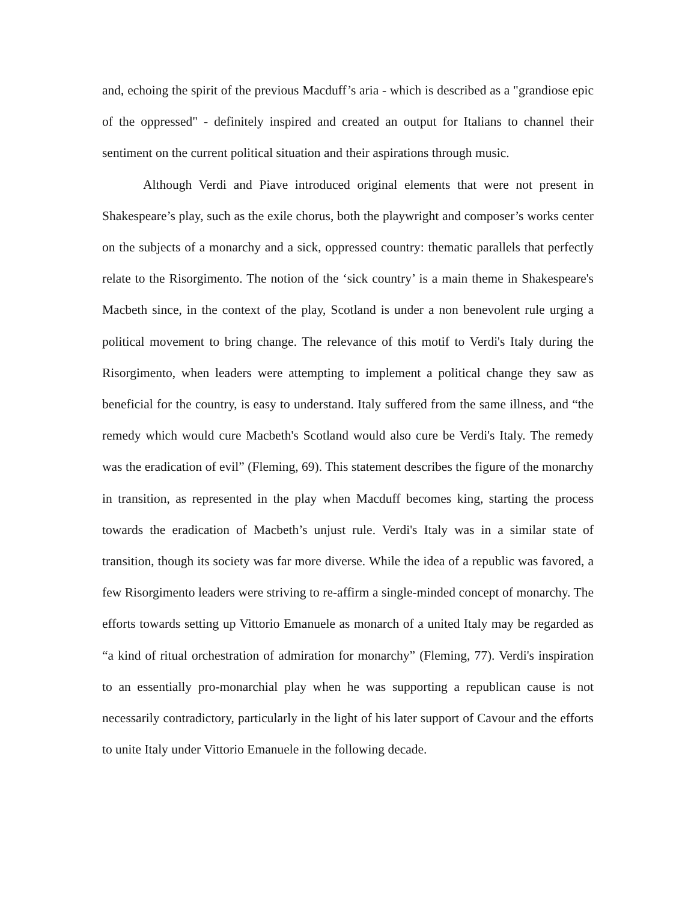and, echoing the spirit of the previous Macduff’s aria - which is described as a "grandiose epic of the oppressed" - definitely inspired and created an output for Italians to channel their sentiment on the current political situation and their aspirations through music.
Although Verdi and Piave introduced original elements that were not present in Shakespeare’s play, such as the exile chorus, both the playwright and composer’s works center on the subjects of a monarchy and a sick, oppressed country: thematic parallels that perfectly relate to the Risorgimento. The notion of the ‘sick country’ is a main theme in Shakespeare's Macbeth since, in the context of the play, Scotland is under a non benevolent rule urging a political movement to bring change. The relevance of this motif to Verdi's Italy during the Risorgimento, when leaders were attempting to implement a political change they saw as beneficial for the country, is easy to understand. Italy suffered from the same illness, and “the remedy which would cure Macbeth's Scotland would also cure be Verdi's Italy. The remedy was the eradication of evil” (Fleming, 69). This statement describes the figure of the monarchy in transition, as represented in the play when Macduff becomes king, starting the process towards the eradication of Macbeth’s unjust rule. Verdi's Italy was in a similar state of transition, though its society was far more diverse. While the idea of a republic was favored, a few Risorgimento leaders were striving to re-affirm a single-minded concept of monarchy. The efforts towards setting up Vittorio Emanuele as monarch of a united Italy may be regarded as “a kind of ritual orchestration of admiration for monarchy” (Fleming, 77). Verdi's inspiration to an essentially pro-monarchial play when he was supporting a republican cause is not necessarily contradictory, particularly in the light of his later support of Cavour and the efforts to unite Italy under Vittorio Emanuele in the following decade.